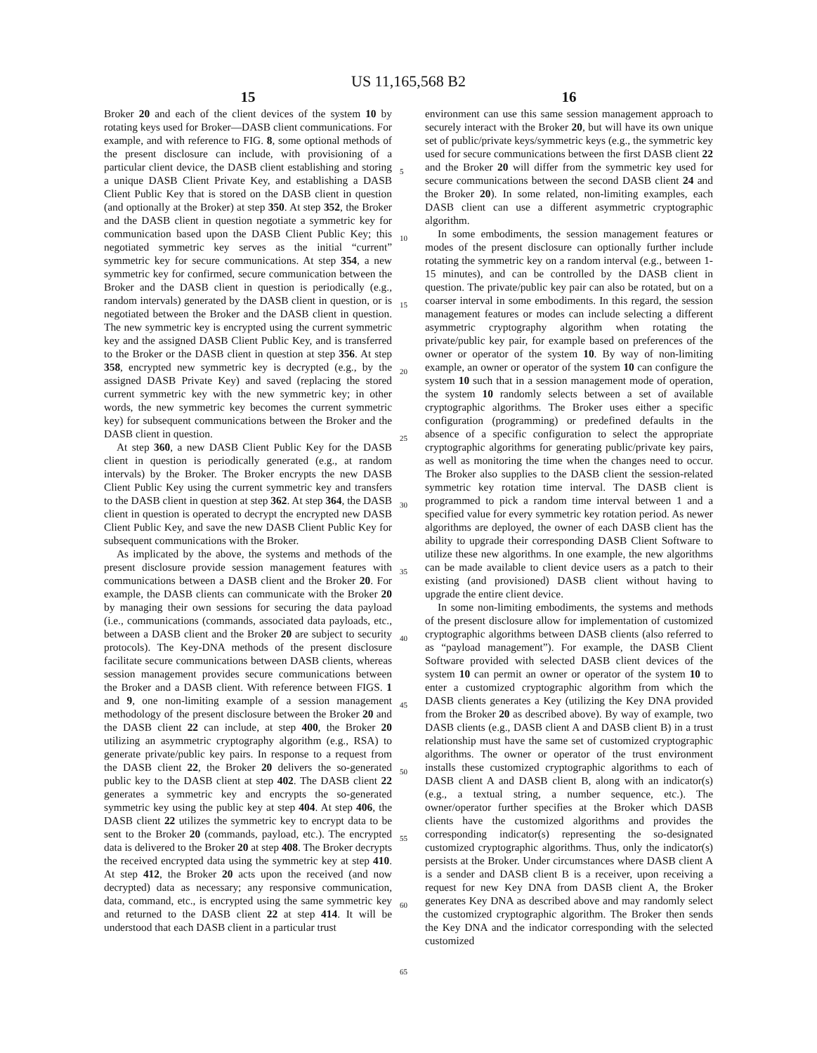US 11,165,568 B2
15
Broker 20 and each of the client devices of the system 10 by rotating keys used for Broker—DASB client communications. For example, and with reference to FIG. 8, some optional methods of the present disclosure can include, with provisioning of a particular client device, the DASB client establishing and storing a unique DASB Client Private Key, and establishing a DASB Client Public Key that is stored on the DASB client in question (and optionally at the Broker) at step 350. At step 352, the Broker and the DASB client in question negotiate a symmetric key for communication based upon the DASB Client Public Key; this negotiated symmetric key serves as the initial “current” symmetric key for secure communications. At step 354, a new symmetric key for confirmed, secure communication between the Broker and the DASB client in question is periodically (e.g., random intervals) generated by the DASB client in question, or is negotiated between the Broker and the DASB client in question. The new symmetric key is encrypted using the current symmetric key and the assigned DASB Client Public Key, and is transferred to the Broker or the DASB client in question at step 356. At step 358, encrypted new symmetric key is decrypted (e.g., by the assigned DASB Private Key) and saved (replacing the stored current symmetric key with the new symmetric key; in other words, the new symmetric key becomes the current symmetric key) for subsequent communications between the Broker and the DASB client in question.
At step 360, a new DASB Client Public Key for the DASB client in question is periodically generated (e.g., at random intervals) by the Broker. The Broker encrypts the new DASB Client Public Key using the current symmetric key and transfers to the DASB client in question at step 362. At step 364, the DASB client in question is operated to decrypt the encrypted new DASB Client Public Key, and save the new DASB Client Public Key for subsequent communications with the Broker.
As implicated by the above, the systems and methods of the present disclosure provide session management features with communications between a DASB client and the Broker 20. For example, the DASB clients can communicate with the Broker 20 by managing their own sessions for securing the data payload (i.e., communications (commands, associated data payloads, etc., between a DASB client and the Broker 20 are subject to security protocols). The Key-DNA methods of the present disclosure facilitate secure communications between DASB clients, whereas session management provides secure communications between the Broker and a DASB client. With reference between FIGS. 1 and 9, one non-limiting example of a session management methodology of the present disclosure between the Broker 20 and the DASB client 22 can include, at step 400, the Broker 20 utilizing an asymmetric cryptography algorithm (e.g., RSA) to generate private/public key pairs. In response to a request from the DASB client 22, the Broker 20 delivers the so-generated public key to the DASB client at step 402. The DASB client 22 generates a symmetric key and encrypts the so-generated symmetric key using the public key at step 404. At step 406, the DASB client 22 utilizes the symmetric key to encrypt data to be sent to the Broker 20 (commands, payload, etc.). The encrypted data is delivered to the Broker 20 at step 408. The Broker decrypts the received encrypted data using the symmetric key at step 410. At step 412, the Broker 20 acts upon the received (and now decrypted) data as necessary; any responsive communication, data, command, etc., is encrypted using the same symmetric key and returned to the DASB client 22 at step 414. It will be understood that each DASB client in a particular trust
16
environment can use this same session management approach to securely interact with the Broker 20, but will have its own unique set of public/private keys/symmetric keys (e.g., the symmetric key used for secure communications between the first DASB client 22 and the Broker 20 will differ from the symmetric key used for secure communications between the second DASB client 24 and the Broker 20). In some related, non-limiting examples, each DASB client can use a different asymmetric cryptographic algorithm.
In some embodiments, the session management features or modes of the present disclosure can optionally further include rotating the symmetric key on a random interval (e.g., between 1-15 minutes), and can be controlled by the DASB client in question. The private/public key pair can also be rotated, but on a coarser interval in some embodiments. In this regard, the session management features or modes can include selecting a different asymmetric cryptography algorithm when rotating the private/public key pair, for example based on preferences of the owner or operator of the system 10. By way of non-limiting example, an owner or operator of the system 10 can configure the system 10 such that in a session management mode of operation, the system 10 randomly selects between a set of available cryptographic algorithms. The Broker uses either a specific configuration (programming) or predefined defaults in the absence of a specific configuration to select the appropriate cryptographic algorithms for generating public/private key pairs, as well as monitoring the time when the changes need to occur. The Broker also supplies to the DASB client the session-related symmetric key rotation time interval. The DASB client is programmed to pick a random time interval between 1 and a specified value for every symmetric key rotation period. As newer algorithms are deployed, the owner of each DASB client has the ability to upgrade their corresponding DASB Client Software to utilize these new algorithms. In one example, the new algorithms can be made available to client device users as a patch to their existing (and provisioned) DASB client without having to upgrade the entire client device.
In some non-limiting embodiments, the systems and methods of the present disclosure allow for implementation of customized cryptographic algorithms between DASB clients (also referred to as “payload management”). For example, the DASB Client Software provided with selected DASB client devices of the system 10 can permit an owner or operator of the system 10 to enter a customized cryptographic algorithm from which the DASB clients generates a Key (utilizing the Key DNA provided from the Broker 20 as described above). By way of example, two DASB clients (e.g., DASB client A and DASB client B) in a trust relationship must have the same set of customized cryptographic algorithms. The owner or operator of the trust environment installs these customized cryptographic algorithms to each of DASB client A and DASB client B, along with an indicator(s) (e.g., a textual string, a number sequence, etc.). The owner/operator further specifies at the Broker which DASB clients have the customized algorithms and provides the corresponding indicator(s) representing the so-designated customized cryptographic algorithms. Thus, only the indicator(s) persists at the Broker. Under circumstances where DASB client A is a sender and DASB client B is a receiver, upon receiving a request for new Key DNA from DASB client A, the Broker generates Key DNA as described above and may randomly select the customized cryptographic algorithm. The Broker then sends the Key DNA and the indicator corresponding with the selected customized
5
10
15
20
25
30
35
40
45
50
55
60
65